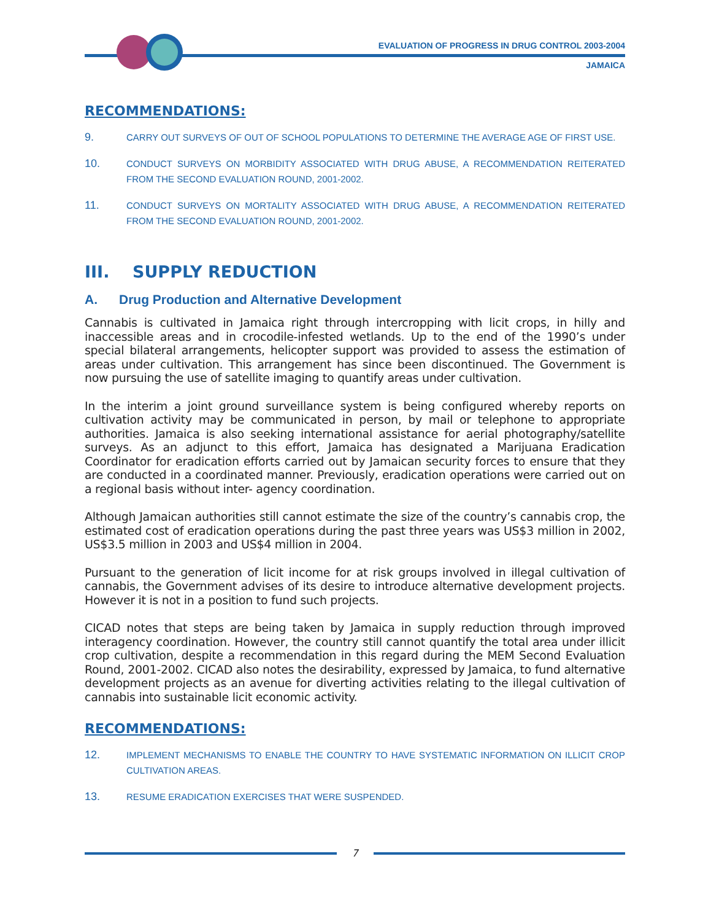EVALUATION OF PROGRESS IN DRUG CONTROL 2003-2004
JAMAICA
RECOMMENDATIONS:
9. CARRY OUT SURVEYS OF OUT OF SCHOOL POPULATIONS TO DETERMINE THE AVERAGE AGE OF FIRST USE.
10. CONDUCT SURVEYS ON MORBIDITY ASSOCIATED WITH DRUG ABUSE, A RECOMMENDATION REITERATED FROM THE SECOND EVALUATION ROUND, 2001-2002.
11. CONDUCT SURVEYS ON MORTALITY ASSOCIATED WITH DRUG ABUSE, A RECOMMENDATION REITERATED FROM THE SECOND EVALUATION ROUND, 2001-2002.
III. SUPPLY REDUCTION
A. Drug Production and Alternative Development
Cannabis is cultivated in Jamaica right through intercropping with licit crops, in hilly and inaccessible areas and in crocodile-infested wetlands. Up to the end of the 1990’s under special bilateral arrangements, helicopter support was provided to assess the estimation of areas under cultivation. This arrangement has since been discontinued. The Government is now pursuing the use of satellite imaging to quantify areas under cultivation.
In the interim a joint ground surveillance system is being configured whereby reports on cultivation activity may be communicated in person, by mail or telephone to appropriate authorities. Jamaica is also seeking international assistance for aerial photography/satellite surveys. As an adjunct to this effort, Jamaica has designated a Marijuana Eradication Coordinator for eradication efforts carried out by Jamaican security forces to ensure that they are conducted in a coordinated manner. Previously, eradication operations were carried out on a regional basis without inter- agency coordination.
Although Jamaican authorities still cannot estimate the size of the country’s cannabis crop, the estimated cost of eradication operations during the past three years was US$3 million in 2002, US$3.5 million in 2003 and US$4 million in 2004.
Pursuant to the generation of licit income for at risk groups involved in illegal cultivation of cannabis, the Government advises of its desire to introduce alternative development projects. However it is not in a position to fund such projects.
CICAD notes that steps are being taken by Jamaica in supply reduction through improved interagency coordination. However, the country still cannot quantify the total area under illicit crop cultivation, despite a recommendation in this regard during the MEM Second Evaluation Round, 2001-2002. CICAD also notes the desirability, expressed by Jamaica, to fund alternative development projects as an avenue for diverting activities relating to the illegal cultivation of cannabis into sustainable licit economic activity.
RECOMMENDATIONS:
12. IMPLEMENT MECHANISMS TO ENABLE THE COUNTRY TO HAVE SYSTEMATIC INFORMATION ON ILLICIT CROP CULTIVATION AREAS.
13. RESUME ERADICATION EXERCISES THAT WERE SUSPENDED.
7